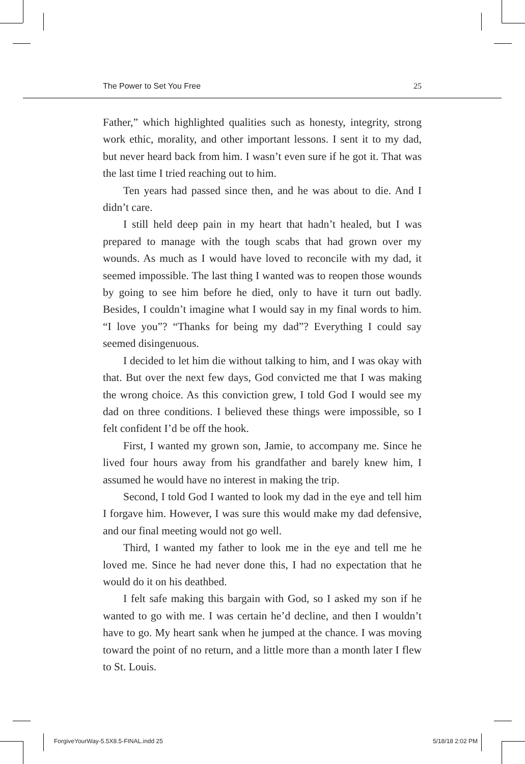The Power to Set You Free 25
Father,” which highlighted qualities such as honesty, integrity, strong work ethic, morality, and other important lessons. I sent it to my dad, but never heard back from him. I wasn’t even sure if he got it. That was the last time I tried reaching out to him.
Ten years had passed since then, and he was about to die. And I didn’t care.
I still held deep pain in my heart that hadn’t healed, but I was prepared to manage with the tough scabs that had grown over my wounds. As much as I would have loved to reconcile with my dad, it seemed impossible. The last thing I wanted was to reopen those wounds by going to see him before he died, only to have it turn out badly. Besides, I couldn’t imagine what I would say in my final words to him. “I love you”? “Thanks for being my dad”? Everything I could say seemed disingenuous.
I decided to let him die without talking to him, and I was okay with that. But over the next few days, God convicted me that I was making the wrong choice. As this conviction grew, I told God I would see my dad on three conditions. I believed these things were impossible, so I felt confident I’d be off the hook.
First, I wanted my grown son, Jamie, to accompany me. Since he lived four hours away from his grandfather and barely knew him, I assumed he would have no interest in making the trip.
Second, I told God I wanted to look my dad in the eye and tell him I forgave him. However, I was sure this would make my dad defensive, and our final meeting would not go well.
Third, I wanted my father to look me in the eye and tell me he loved me. Since he had never done this, I had no expectation that he would do it on his deathbed.
I felt safe making this bargain with God, so I asked my son if he wanted to go with me. I was certain he’d decline, and then I wouldn’t have to go. My heart sank when he jumped at the chance. I was moving toward the point of no return, and a little more than a month later I flew to St. Louis.
ForgiveYourWay-5.5X8.5-FINAL.indd 25 5/18/18 2:02 PM